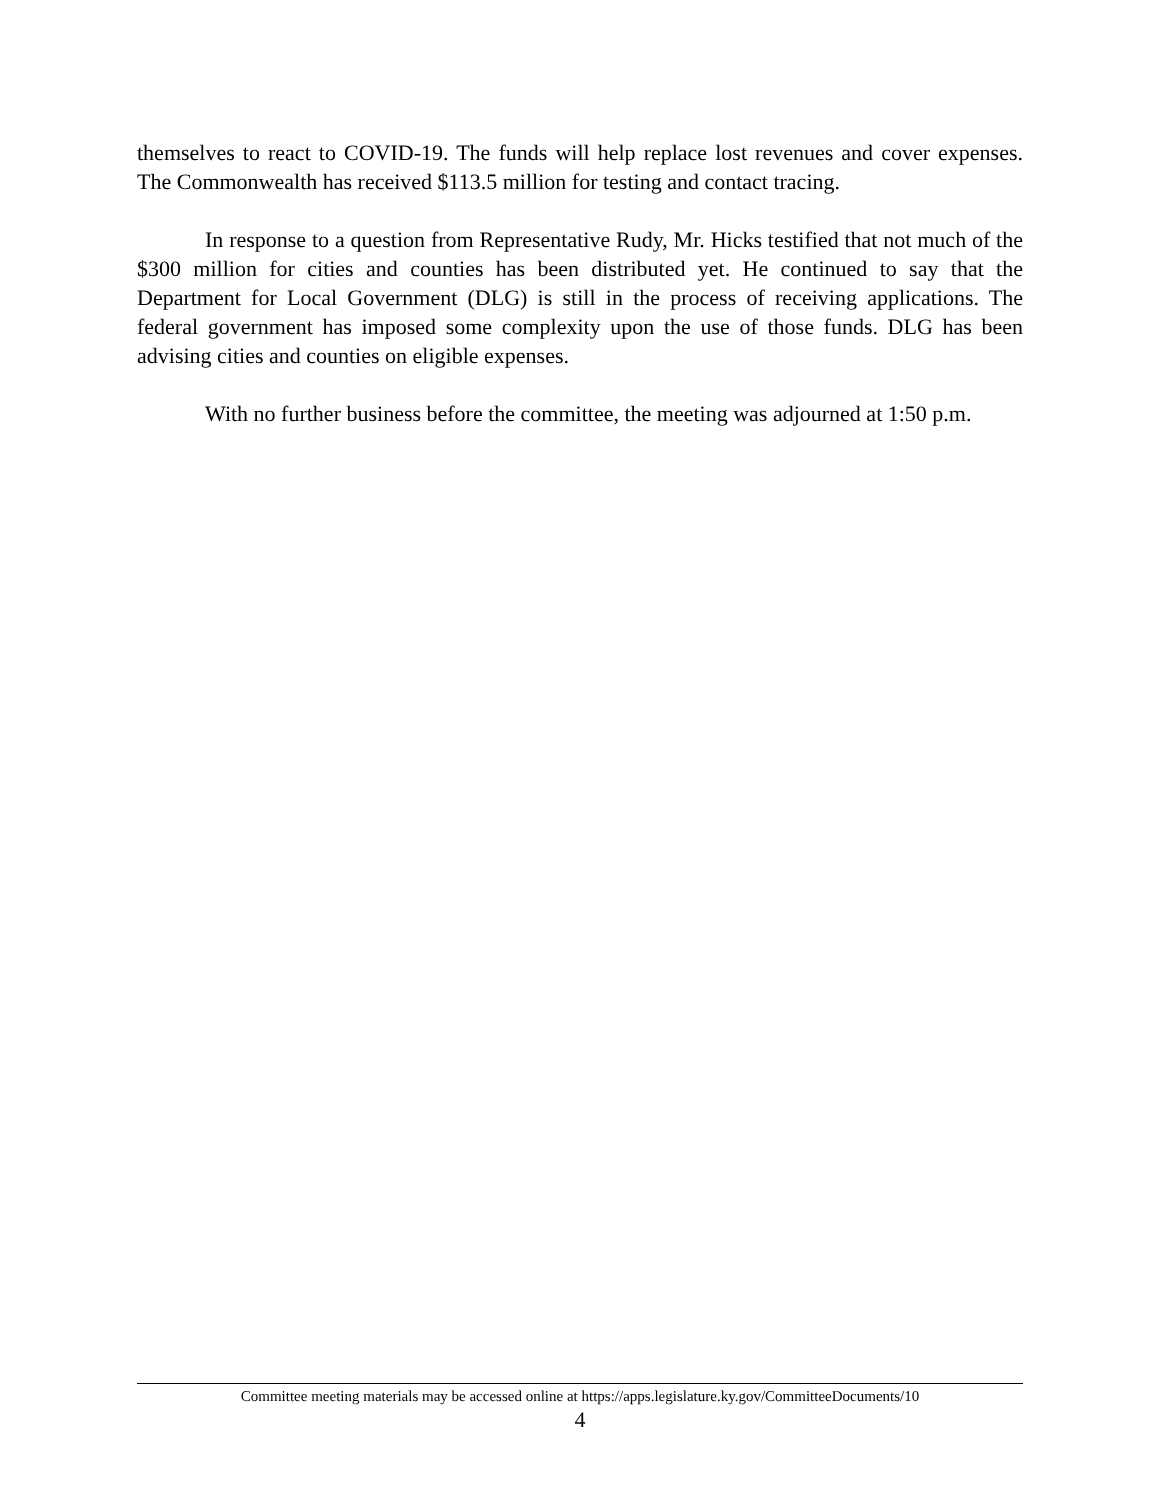themselves to react to COVID-19. The funds will help replace lost revenues and cover expenses. The Commonwealth has received $113.5 million for testing and contact tracing.
In response to a question from Representative Rudy, Mr. Hicks testified that not much of the $300 million for cities and counties has been distributed yet. He continued to say that the Department for Local Government (DLG) is still in the process of receiving applications. The federal government has imposed some complexity upon the use of those funds. DLG has been advising cities and counties on eligible expenses.
With no further business before the committee, the meeting was adjourned at 1:50 p.m.
Committee meeting materials may be accessed online at https://apps.legislature.ky.gov/CommitteeDocuments/10
4